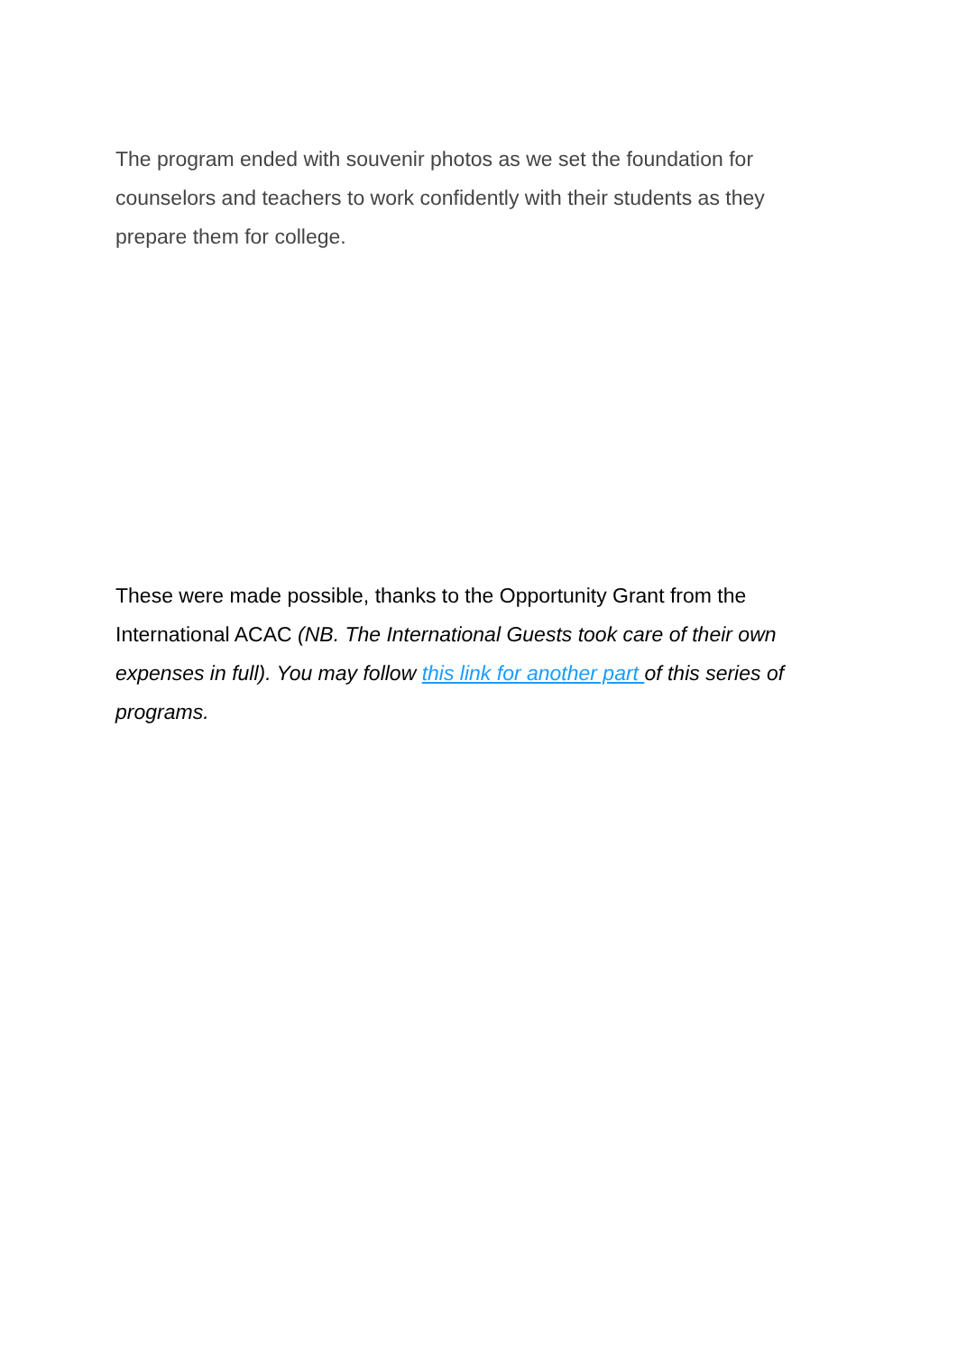The program ended with souvenir photos as we set the foundation for counselors and teachers to work confidently with their students as they prepare them for college.
These were made possible, thanks to the Opportunity Grant from the International ACAC (NB. The International Guests took care of their own expenses in full). You may follow this link for another part of this series of programs.